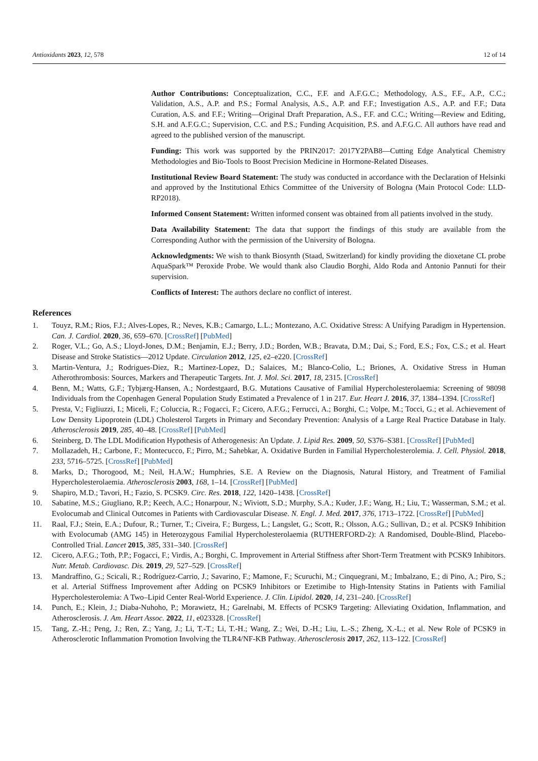Antioxidants 2023, 12, 578 12 of 14
Author Contributions: Conceptualization, C.C., F.F. and A.F.G.C.; Methodology, A.S., F.F., A.P., C.C.; Validation, A.S., A.P. and P.S.; Formal Analysis, A.S., A.P. and F.F.; Investigation A.S., A.P. and F.F.; Data Curation, A.S. and F.F.; Writing—Original Draft Preparation, A.S., F.F. and C.C.; Writing—Review and Editing, S.H. and A.F.G.C.; Supervision, C.C. and P.S.; Funding Acquisition, P.S. and A.F.G.C. All authors have read and agreed to the published version of the manuscript.
Funding: This work was supported by the PRIN2017: 2017Y2PAB8—Cutting Edge Analytical Chemistry Methodologies and Bio-Tools to Boost Precision Medicine in Hormone-Related Diseases.
Institutional Review Board Statement: The study was conducted in accordance with the Declaration of Helsinki and approved by the Institutional Ethics Committee of the University of Bologna (Main Protocol Code: LLD-RP2018).
Informed Consent Statement: Written informed consent was obtained from all patients involved in the study.
Data Availability Statement: The data that support the findings of this study are available from the Corresponding Author with the permission of the University of Bologna.
Acknowledgments: We wish to thank Biosynth (Staad, Switzerland) for kindly providing the dioxetane CL probe AquaSpark™ Peroxide Probe. We would thank also Claudio Borghi, Aldo Roda and Antonio Pannuti for their supervision.
Conflicts of Interest: The authors declare no conflict of interest.
References
1. Touyz, R.M.; Rios, F.J.; Alves-Lopes, R.; Neves, K.B.; Camargo, L.L.; Montezano, A.C. Oxidative Stress: A Unifying Paradigm in Hypertension. Can. J. Cardiol. 2020, 36, 659–670. [CrossRef] [PubMed]
2. Roger, V.L.; Go, A.S.; Lloyd-Jones, D.M.; Benjamin, E.J.; Berry, J.D.; Borden, W.B.; Bravata, D.M.; Dai, S.; Ford, E.S.; Fox, C.S.; et al. Heart Disease and Stroke Statistics—2012 Update. Circulation 2012, 125, e2–e220. [CrossRef]
3. Martin-Ventura, J.; Rodrigues-Diez, R.; Martinez-Lopez, D.; Salaices, M.; Blanco-Colio, L.; Briones, A. Oxidative Stress in Human Atherothrombosis: Sources, Markers and Therapeutic Targets. Int. J. Mol. Sci. 2017, 18, 2315. [CrossRef]
4. Benn, M.; Watts, G.F.; Tybjærg-Hansen, A.; Nordestgaard, B.G. Mutations Causative of Familial Hypercholesterolaemia: Screening of 98098 Individuals from the Copenhagen General Population Study Estimated a Prevalence of 1 in 217. Eur. Heart J. 2016, 37, 1384–1394. [CrossRef]
5. Presta, V.; Figliuzzi, I.; Miceli, F.; Coluccia, R.; Fogacci, F.; Cicero, A.F.G.; Ferrucci, A.; Borghi, C.; Volpe, M.; Tocci, G.; et al. Achievement of Low Density Lipoprotein (LDL) Cholesterol Targets in Primary and Secondary Prevention: Analysis of a Large Real Practice Database in Italy. Atherosclerosis 2019, 285, 40–48. [CrossRef] [PubMed]
6. Steinberg, D. The LDL Modification Hypothesis of Atherogenesis: An Update. J. Lipid Res. 2009, 50, S376–S381. [CrossRef] [PubMed]
7. Mollazadeh, H.; Carbone, F.; Montecucco, F.; Pirro, M.; Sahebkar, A. Oxidative Burden in Familial Hypercholesterolemia. J. Cell. Physiol. 2018, 233, 5716–5725. [CrossRef] [PubMed]
8. Marks, D.; Thorogood, M.; Neil, H.A.W.; Humphries, S.E. A Review on the Diagnosis, Natural History, and Treatment of Familial Hypercholesterolaemia. Atherosclerosis 2003, 168, 1–14. [CrossRef] [PubMed]
9. Shapiro, M.D.; Tavori, H.; Fazio, S. PCSK9. Circ. Res. 2018, 122, 1420–1438. [CrossRef]
10. Sabatine, M.S.; Giugliano, R.P.; Keech, A.C.; Honarpour, N.; Wiviott, S.D.; Murphy, S.A.; Kuder, J.F.; Wang, H.; Liu, T.; Wasserman, S.M.; et al. Evolocumab and Clinical Outcomes in Patients with Cardiovascular Disease. N. Engl. J. Med. 2017, 376, 1713–1722. [CrossRef] [PubMed]
11. Raal, F.J.; Stein, E.A.; Dufour, R.; Turner, T.; Civeira, F.; Burgess, L.; Langslet, G.; Scott, R.; Olsson, A.G.; Sullivan, D.; et al. PCSK9 Inhibition with Evolocumab (AMG 145) in Heterozygous Familial Hypercholesterolaemia (RUTHERFORD-2): A Randomised, Double-Blind, Placebo-Controlled Trial. Lancet 2015, 385, 331–340. [CrossRef]
12. Cicero, A.F.G.; Toth, P.P.; Fogacci, F.; Virdis, A.; Borghi, C. Improvement in Arterial Stiffness after Short-Term Treatment with PCSK9 Inhibitors. Nutr. Metab. Cardiovasc. Dis. 2019, 29, 527–529. [CrossRef]
13. Mandraffino, G.; Scicali, R.; Rodríguez-Carrio, J.; Savarino, F.; Mamone, F.; Scuruchi, M.; Cinquegrani, M.; Imbalzano, E.; di Pino, A.; Piro, S.; et al. Arterial Stiffness Improvement after Adding on PCSK9 Inhibitors or Ezetimibe to High-Intensity Statins in Patients with Familial Hypercholesterolemia: A Two–Lipid Center Real-World Experience. J. Clin. Lipidol. 2020, 14, 231–240. [CrossRef]
14. Punch, E.; Klein, J.; Diaba-Nuhoho, P.; Morawietz, H.; Garelnabi, M. Effects of PCSK9 Targeting: Alleviating Oxidation, Inflammation, and Atherosclerosis. J. Am. Heart Assoc. 2022, 11, e023328. [CrossRef]
15. Tang, Z.-H.; Peng, J.; Ren, Z.; Yang, J.; Li, T.-T.; Li, T.-H.; Wang, Z.; Wei, D.-H.; Liu, L.-S.; Zheng, X.-L.; et al. New Role of PCSK9 in Atherosclerotic Inflammation Promotion Involving the TLR4/NF-KB Pathway. Atherosclerosis 2017, 262, 113–122. [CrossRef]